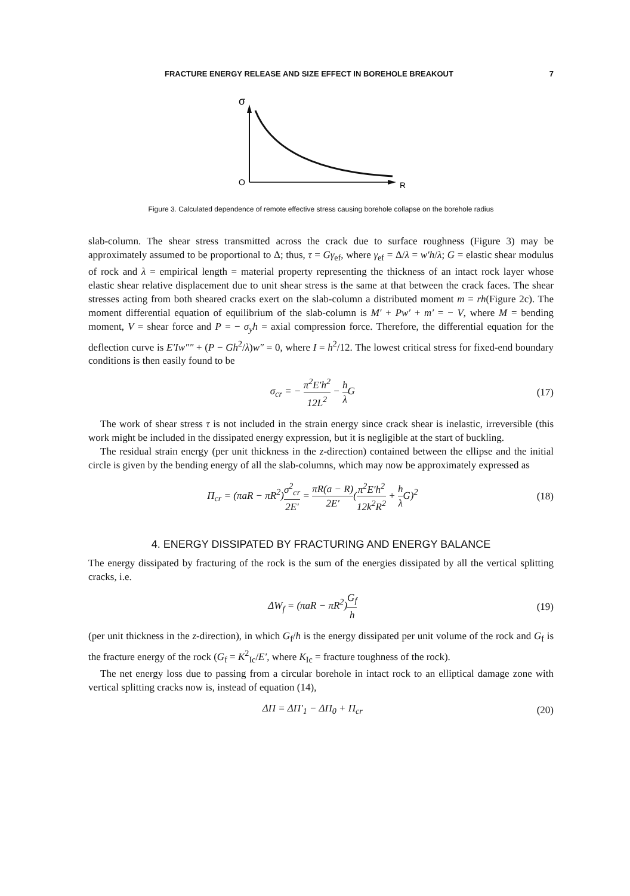FRACTURE ENERGY RELEASE AND SIZE EFFECT IN BOREHOLE BREAKOUT 7
σ
O
R
Figure 3. Calculated dependence of remote effective stress causing borehole collapse on the borehole radius
slab-column. The shear stress transmitted across the crack due to surface roughness (Figure 3) may be approximately assumed to be proportional to Δ; thus, τ = Gγ<sub>ef</sub>, where γ<sub>ef</sub> = Δ/λ = w′h/λ; G = elastic shear modulus of rock and λ = empirical length = material property representing the thickness of an intact rock layer whose elastic shear relative displacement due to unit shear stress is the same at that between the crack faces. The shear stresses acting from both sheared cracks exert on the slab-column a distributed moment m = rh(Figure 2c). The moment differential equation of equilibrium of the slab-column is M′ + Pw′ + m′ = − V, where M = bending moment, V = shear force and P = − σ<sub>y</sub>h = axial compression force. Therefore, the differential equation for the deflection curve is E′Iw″″ + (P − Gh<sup>2</sup>/λ)w″ = 0, where I = h<sup>2</sup>/12. The lowest critical stress for fixed-end boundary conditions is then easily found to be
σ<sub>cr</sub> = − π<sup>2</sup>E′h<sup>2</sup> 12L<sup>2</sup> − h λ G (17)
The work of shear stress τ is not included in the strain energy since crack shear is inelastic, irreversible (this work might be included in the dissipated energy expression, but it is negligible at the start of buckling.
The residual strain energy (per unit thickness in the z-direction) contained between the ellipse and the initial circle is given by the bending energy of all the slab-columns, which may now be approximately expressed as
Π<sub>cr</sub> = (πaR − πR<sup>2</sup>)σ<sup>2</sup><sub>cr</sub> 2E′ = πR(a − R) 2E′(π<sup>2</sup>E′h<sup>2</sup> 12k<sup>2</sup>R<sup>2</sup> + h λ G)<sup>2</sup> (18)
4. ENERGY DISSIPATED BY FRACTURING AND ENERGY BALANCE
The energy dissipated by fracturing of the rock is the sum of the energies dissipated by all the vertical splitting cracks, i.e.
ΔW<sub>f</sub> = (πaR − πR<sup>2</sup>)G<sub>f</sub> h (19)
(per unit thickness in the z-direction), in which G<sub>f</sub>/h is the energy dissipated per unit volume of the rock and G<sub>f</sub> is the fracture energy of the rock (G<sub>f</sub> = K<sup>2</sup><sub>Ic</sub>/E′, where K<sub>Ic</sub> = fracture toughness of the rock).
The net energy loss due to passing from a circular borehole in intact rock to an elliptical damage zone with vertical splitting cracks now is, instead of equation (14),
ΔΠ = ΔΠ′<sub>1</sub> − ΔΠ<sub>0</sub> + Π<sub>cr</sub> (20)